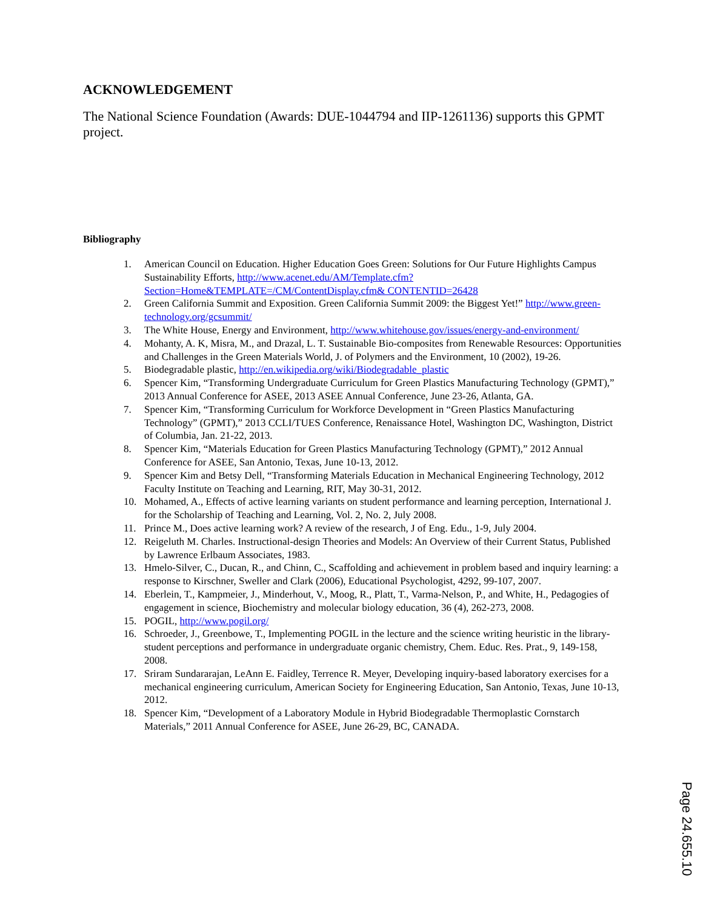ACKNOWLEDGEMENT
The National Science Foundation (Awards: DUE-1044794 and IIP-1261136) supports this GPMT project.
Bibliography
1. American Council on Education. Higher Education Goes Green: Solutions for Our Future Highlights Campus Sustainability Efforts, http://www.acenet.edu/AM/Template.cfm?Section=Home&TEMPLATE=/CM/ContentDisplay.cfm& CONTENTID=26428
2. Green California Summit and Exposition. Green California Summit 2009: the Biggest Yet!” http://www.green-technology.org/gcsummit/
3. The White House, Energy and Environment, http://www.whitehouse.gov/issues/energy-and-environment/
4. Mohanty, A. K, Misra, M., and Drazal, L. T. Sustainable Bio-composites from Renewable Resources: Opportunities and Challenges in the Green Materials World, J. of Polymers and the Environment, 10 (2002), 19-26.
5. Biodegradable plastic, http://en.wikipedia.org/wiki/Biodegradable_plastic
6. Spencer Kim, “Transforming Undergraduate Curriculum for Green Plastics Manufacturing Technology (GPMT),” 2013 Annual Conference for ASEE, 2013 ASEE Annual Conference, June 23-26, Atlanta, GA.
7. Spencer Kim, “Transforming Curriculum for Workforce Development in “Green Plastics Manufacturing Technology” (GPMT),” 2013 CCLI/TUES Conference, Renaissance Hotel, Washington DC, Washington, District of Columbia, Jan. 21-22, 2013.
8. Spencer Kim, “Materials Education for Green Plastics Manufacturing Technology (GPMT),” 2012 Annual Conference for ASEE, San Antonio, Texas, June 10-13, 2012.
9. Spencer Kim and Betsy Dell, “Transforming Materials Education in Mechanical Engineering Technology, 2012 Faculty Institute on Teaching and Learning, RIT, May 30-31, 2012.
10. Mohamed, A., Effects of active learning variants on student performance and learning perception, International J. for the Scholarship of Teaching and Learning, Vol. 2, No. 2, July 2008.
11. Prince M., Does active learning work? A review of the research, J of Eng. Edu., 1-9, July 2004.
12. Reigeluth M. Charles. Instructional-design Theories and Models: An Overview of their Current Status, Published by Lawrence Erlbaum Associates, 1983.
13. Hmelo-Silver, C., Ducan, R., and Chinn, C., Scaffolding and achievement in problem based and inquiry learning: a response to Kirschner, Sweller and Clark (2006), Educational Psychologist, 4292, 99-107, 2007.
14. Eberlein, T., Kampmeier, J., Minderhout, V., Moog, R., Platt, T., Varma-Nelson, P., and White, H., Pedagogies of engagement in science, Biochemistry and molecular biology education, 36 (4), 262-273, 2008.
15. POGIL, http://www.pogil.org/
16. Schroeder, J., Greenbowe, T., Implementing POGIL in the lecture and the science writing heuristic in the library-student perceptions and performance in undergraduate organic chemistry, Chem. Educ. Res. Prat., 9, 149-158, 2008.
17. Sriram Sundararajan, LeAnn E. Faidley, Terrence R. Meyer, Developing inquiry-based laboratory exercises for a mechanical engineering curriculum, American Society for Engineering Education, San Antonio, Texas, June 10-13, 2012.
18. Spencer Kim, “Development of a Laboratory Module in Hybrid Biodegradable Thermoplastic Cornstarch Materials,” 2011 Annual Conference for ASEE, June 26-29, BC, CANADA.
Page 24.655.10